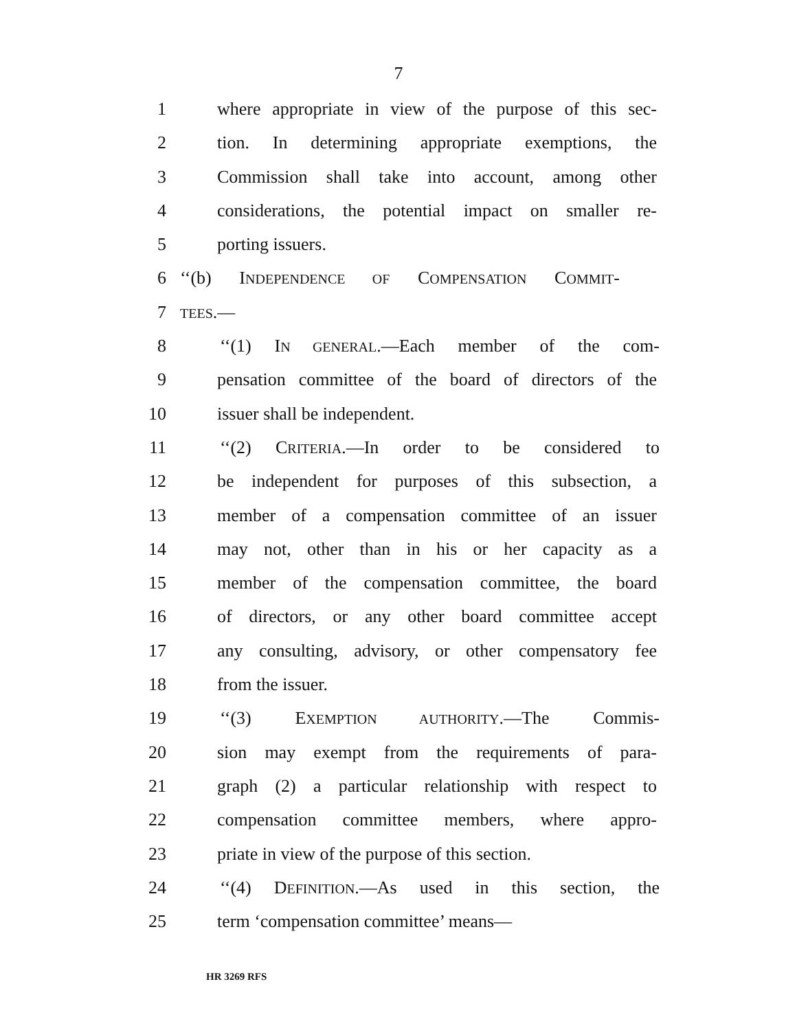7
1 where appropriate in view of the purpose of this sec-
2 tion. In determining appropriate exemptions, the
3 Commission shall take into account, among other
4 considerations, the potential impact on smaller re-
5 porting issuers.
6 ‘‘(b) INDEPENDENCE OF COMPENSATION COMMIT-
7 TEES.—
8 ‘‘(1) IN GENERAL.—Each member of the com-
9 pensation committee of the board of directors of the
10 issuer shall be independent.
11 ‘‘(2) CRITERIA.—In order to be considered to
12 be independent for purposes of this subsection, a
13 member of a compensation committee of an issuer
14 may not, other than in his or her capacity as a
15 member of the compensation committee, the board
16 of directors, or any other board committee accept
17 any consulting, advisory, or other compensatory fee
18 from the issuer.
19 ‘‘(3) EXEMPTION AUTHORITY.—The Commis-
20 sion may exempt from the requirements of para-
21 graph (2) a particular relationship with respect to
22 compensation committee members, where appro-
23 priate in view of the purpose of this section.
24 ‘‘(4) DEFINITION.—As used in this section, the
25 term ‘compensation committee’ means—
HR 3269 RFS